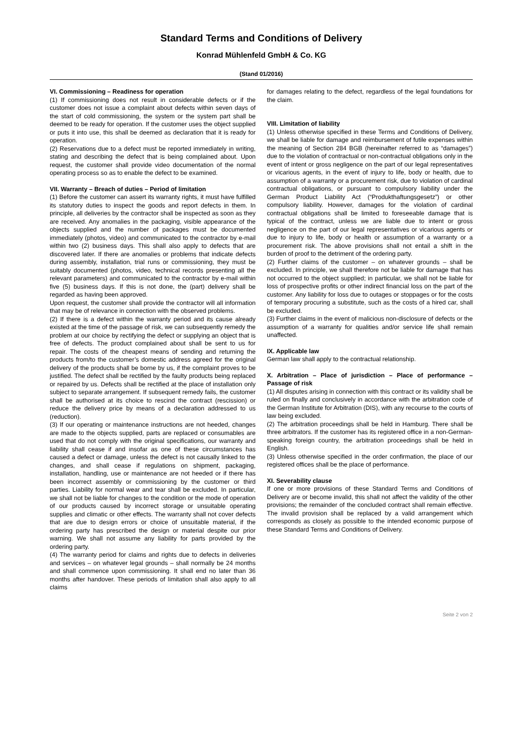Standard Terms and Conditions of Delivery
Konrad Mühlenfeld GmbH & Co. KG
(Stand 01/2016)
VI. Commissioning – Readiness for operation
(1) If commissioning does not result in considerable defects or if the customer does not issue a complaint about defects within seven days of the start of cold commissioning, the system or the system part shall be deemed to be ready for operation. If the customer uses the object supplied or puts it into use, this shall be deemed as declaration that it is ready for operation.
(2) Reservations due to a defect must be reported immediately in writing, stating and describing the defect that is being complained about. Upon request, the customer shall provide video documentation of the normal operating process so as to enable the defect to be examined.
VII. Warranty – Breach of duties – Period of limitation
(1) Before the customer can assert its warranty rights, it must have fulfilled its statutory duties to inspect the goods and report defects in them. In principle, all deliveries by the contractor shall be inspected as soon as they are received. Any anomalies in the packaging, visible appearance of the objects supplied and the number of packages must be documented immediately (photos, video) and communicated to the contractor by e-mail within two (2) business days. This shall also apply to defects that are discovered later. If there are anomalies or problems that indicate defects during assembly, installation, trial runs or commissioning, they must be suitably documented (photos, video, technical records presenting all the relevant parameters) and communicated to the contractor by e-mail within five (5) business days. If this is not done, the (part) delivery shall be regarded as having been approved.
Upon request, the customer shall provide the contractor will all information that may be of relevance in connection with the observed problems.
(2) If there is a defect within the warranty period and its cause already existed at the time of the passage of risk, we can subsequently remedy the problem at our choice by rectifying the defect or supplying an object that is free of defects. The product complained about shall be sent to us for repair. The costs of the cheapest means of sending and returning the products from/to the customer’s domestic address agreed for the original delivery of the products shall be borne by us, if the complaint proves to be justified. The defect shall be rectified by the faulty products being replaced or repaired by us. Defects shall be rectified at the place of installation only subject to separate arrangement. If subsequent remedy fails, the customer shall be authorised at its choice to rescind the contract (rescission) or reduce the delivery price by means of a declaration addressed to us (reduction).
(3) If our operating or maintenance instructions are not heeded, changes are made to the objects supplied, parts are replaced or consumables are used that do not comply with the original specifications, our warranty and liability shall cease if and insofar as one of these circumstances has caused a defect or damage, unless the defect is not causally linked to the changes, and shall cease if regulations on shipment, packaging, installation, handling, use or maintenance are not heeded or if there has been incorrect assembly or commissioning by the customer or third parties. Liability for normal wear and tear shall be excluded. In particular, we shall not be liable for changes to the condition or the mode of operation of our products caused by incorrect storage or unsuitable operating supplies and climatic or other effects. The warranty shall not cover defects that are due to design errors or choice of unsuitable material, if the ordering party has prescribed the design or material despite our prior warning. We shall not assume any liability for parts provided by the ordering party.
(4) The warranty period for claims and rights due to defects in deliveries and services – on whatever legal grounds – shall normally be 24 months and shall commence upon commissioning. It shall end no later than 36 months after handover. These periods of limitation shall also apply to all claims
for damages relating to the defect, regardless of the legal foundations for the claim.
VIII. Limitation of liability
(1) Unless otherwise specified in these Terms and Conditions of Delivery, we shall be liable for damage and reimbursement of futile expenses within the meaning of Section 284 BGB (hereinafter referred to as “damages”) due to the violation of contractual or non-contractual obligations only in the event of intent or gross negligence on the part of our legal representatives or vicarious agents, in the event of injury to life, body or health, due to assumption of a warranty or a procurement risk, due to violation of cardinal contractual obligations, or pursuant to compulsory liability under the German Product Liability Act (“Produkthaftungsgesetz”) or other compulsory liability. However, damages for the violation of cardinal contractual obligations shall be limited to foreseeable damage that is typical of the contract, unless we are liable due to intent or gross negligence on the part of our legal representatives or vicarious agents or due to injury to life, body or health or assumption of a warranty or a procurement risk. The above provisions shall not entail a shift in the burden of proof to the detriment of the ordering party.
(2) Further claims of the customer – on whatever grounds – shall be excluded. In principle, we shall therefore not be liable for damage that has not occurred to the object supplied; in particular, we shall not be liable for loss of prospective profits or other indirect financial loss on the part of the customer. Any liability for loss due to outages or stoppages or for the costs of temporary procuring a substitute, such as the costs of a hired car, shall be excluded.
(3) Further claims in the event of malicious non-disclosure of defects or the assumption of a warranty for qualities and/or service life shall remain unaffected.
IX. Applicable law
German law shall apply to the contractual relationship.
X. Arbitration – Place of jurisdiction – Place of performance – Passage of risk
(1) All disputes arising in connection with this contract or its validity shall be ruled on finally and conclusively in accordance with the arbitration code of the German Institute for Arbitration (DIS), with any recourse to the courts of law being excluded.
(2) The arbitration proceedings shall be held in Hamburg. There shall be three arbitrators. If the customer has its registered office in a non-German-speaking foreign country, the arbitration proceedings shall be held in English.
(3) Unless otherwise specified in the order confirmation, the place of our registered offices shall be the place of performance.
XI. Severability clause
If one or more provisions of these Standard Terms and Conditions of Delivery are or become invalid, this shall not affect the validity of the other provisions; the remainder of the concluded contract shall remain effective. The invalid provision shall be replaced by a valid arrangement which corresponds as closely as possible to the intended economic purpose of these Standard Terms and Conditions of Delivery.
Seite 2 von 2